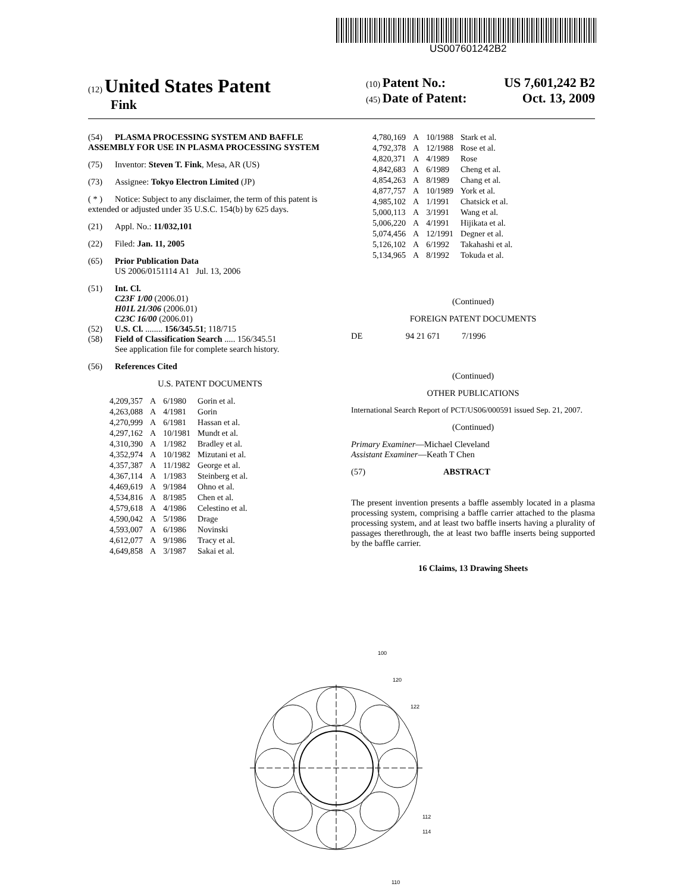US007601242B2
(12) United States Patent
Fink
(10) Patent No.: US 7,601,242 B2
(45) Date of Patent: Oct. 13, 2009
(54) PLASMA PROCESSING SYSTEM AND BAFFLE ASSEMBLY FOR USE IN PLASMA PROCESSING SYSTEM
(75) Inventor: Steven T. Fink, Mesa, AR (US)
(73) Assignee: Tokyo Electron Limited (JP)
( * ) Notice: Subject to any disclaimer, the term of this patent is extended or adjusted under 35 U.S.C. 154(b) by 625 days.
(21) Appl. No.: 11/032,101
(22) Filed: Jan. 11, 2005
(65) Prior Publication Data
US 2006/0151114 A1 Jul. 13, 2006
(51) Int. Cl.
C23F 1/00 (2006.01)
H01L 21/306 (2006.01)
C23C 16/00 (2006.01)
(52) U.S. Cl. ........ 156/345.51; 118/715
(58) Field of Classification Search ..... 156/345.51
See application file for complete search history.
(56) References Cited
U.S. PATENT DOCUMENTS
| 4,209,357 | A | 6/1980 | Gorin et al. |
| 4,263,088 | A | 4/1981 | Gorin |
| 4,270,999 | A | 6/1981 | Hassan et al. |
| 4,297,162 | A | 10/1981 | Mundt et al. |
| 4,310,390 | A | 1/1982 | Bradley et al. |
| 4,352,974 | A | 10/1982 | Mizutani et al. |
| 4,357,387 | A | 11/1982 | George et al. |
| 4,367,114 | A | 1/1983 | Steinberg et al. |
| 4,469,619 | A | 9/1984 | Ohno et al. |
| 4,534,816 | A | 8/1985 | Chen et al. |
| 4,579,618 | A | 4/1986 | Celestino et al. |
| 4,590,042 | A | 5/1986 | Drage |
| 4,593,007 | A | 6/1986 | Novinski |
| 4,612,077 | A | 9/1986 | Tracy et al. |
| 4,649,858 | A | 3/1987 | Sakai et al. |
| 4,780,169 | A | 10/1988 | Stark et al. |
| 4,792,378 | A | 12/1988 | Rose et al. |
| 4,820,371 | A | 4/1989 | Rose |
| 4,842,683 | A | 6/1989 | Cheng et al. |
| 4,854,263 | A | 8/1989 | Chang et al. |
| 4,877,757 | A | 10/1989 | York et al. |
| 4,985,102 | A | 1/1991 | Chatsick et al. |
| 5,000,113 | A | 3/1991 | Wang et al. |
| 5,006,220 | A | 4/1991 | Hijikata et al. |
| 5,074,456 | A | 12/1991 | Degner et al. |
| 5,126,102 | A | 6/1992 | Takahashi et al. |
| 5,134,965 | A | 8/1992 | Tokuda et al. |
(Continued)
FOREIGN PATENT DOCUMENTS
DE 94 21 671 7/1996
(Continued)
OTHER PUBLICATIONS
International Search Report of PCT/US06/000591 issued Sep. 21, 2007.
(Continued)
Primary Examiner—Michael Cleveland
Assistant Examiner—Keath T Chen
(57) ABSTRACT
The present invention presents a baffle assembly located in a plasma processing system, comprising a baffle carrier attached to the plasma processing system, and at least two baffle inserts having a plurality of passages therethrough, the at least two baffle inserts being supported by the baffle carrier.
16 Claims, 13 Drawing Sheets
100
120
122
112
114
110